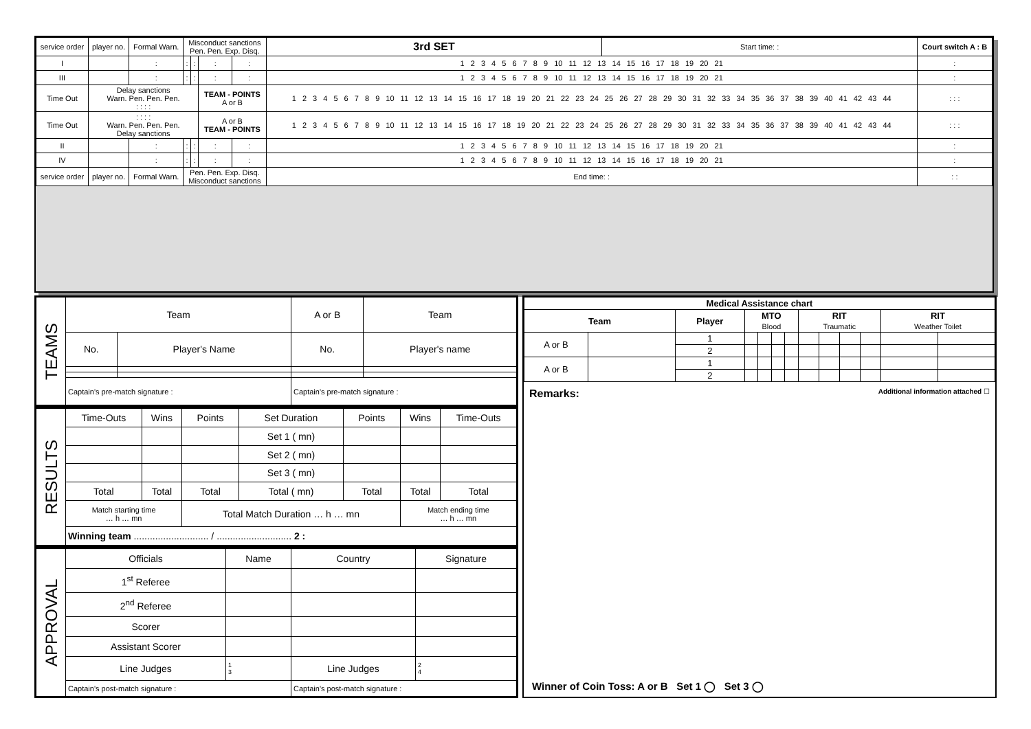| service order | player no. | Formal Warn. | Misconduct sanctions Pen. Pen. Exp. Disq. | | | | 3rd SET | Start time: : | Court switch A : B |
| I | | : | : | : | : | : | 1 2 3 4 5 6 7 8 9 10 11 12 13 14 15 16 17 18 19 20 21 | | : |
| III | | : | : | : | : | : | 1 2 3 4 5 6 7 8 9 10 11 12 13 14 15 16 17 18 19 20 21 | | : |
| Time Out | Delay sanctions Warn. Pen. Pen. Pen. : : : : | | | | TEAM - POINTS A or B | | 1 2 3 4 5 6 7 8 9 10 11 12 13 14 15 16 17 18 19 20 21 22 23 24 25 26 27 28 29 30 31 32 33 34 35 36 37 38 39 40 41 42 43 44 | | : : : |
| Time Out | : : : : Warn. Pen. Pen. Pen. Delay sanctions | | | | A or B TEAM - POINTS | | 1 2 3 4 5 6 7 8 9 10 11 12 13 14 15 16 17 18 19 20 21 22 23 24 25 26 27 28 29 30 31 32 33 34 35 36 37 38 39 40 41 42 43 44 | | : : : |
| II | | : | : | : | : | : | 1 2 3 4 5 6 7 8 9 10 11 12 13 14 15 16 17 18 19 20 21 | | : |
| IV | | : | : | : | : | : | 1 2 3 4 5 6 7 8 9 10 11 12 13 14 15 16 17 18 19 20 21 | | : |
| service order | player no. | Formal Warn. | Pen. Pen. Exp. Disq. Misconduct sanctions | | | | End time: : | | : : |
| TEAMS | Team | | A or B | Team |
| | No. | Player's Name | No. | Player's name |
| | Captain's pre-match signature : | | Captain's pre-match signature : | |
| RESULTS | Time-Outs | Wins | Points | Set Duration | Points | Wins | Time-Outs |
| | | | | Set 1 ( mn) | | | |
| | | | | Set 2 ( mn) | | | |
| | | | | Set 3 ( mn) | | | |
| | Total | Total | Total | Total ( mn) | Total | Total | Total |
| | Match starting time … h … mn | | Total Match Duration … h … mn | | | Match ending time … h … mn | |
| | Winning team ............................ / ............................ 2 : | | | | | | |
| APPROVAL | Officials | Name | Country | Signature |
| | 1<sup>st</sup> Referee | | | |
| | 2<sup>nd</sup> Referee | | | |
| | Scorer | | | |
| | Assistant Scorer | | | |
| | Line Judges | 1 3 | Line Judges | 2 4 |
| | Captain's post-match signature : | | Captain's post-match signature : | |
| Medical Assistance chart | | | | | | | | | | | | |
| Team | | Player | MTO Blood | | | | RIT Traumatic | | | | RIT Weather Toilet | |
| A or B | | 1 | | | | | | | | | | |
| | | 2 | | | | | | | | | | |
| A or B | | 1 | | | | | | | | | | |
| | | 2 | | | | | | | | | | |
Remarks: Additional information attached ☐
Winner of Coin Toss: A or B Set 1 ◯ Set 3 ◯